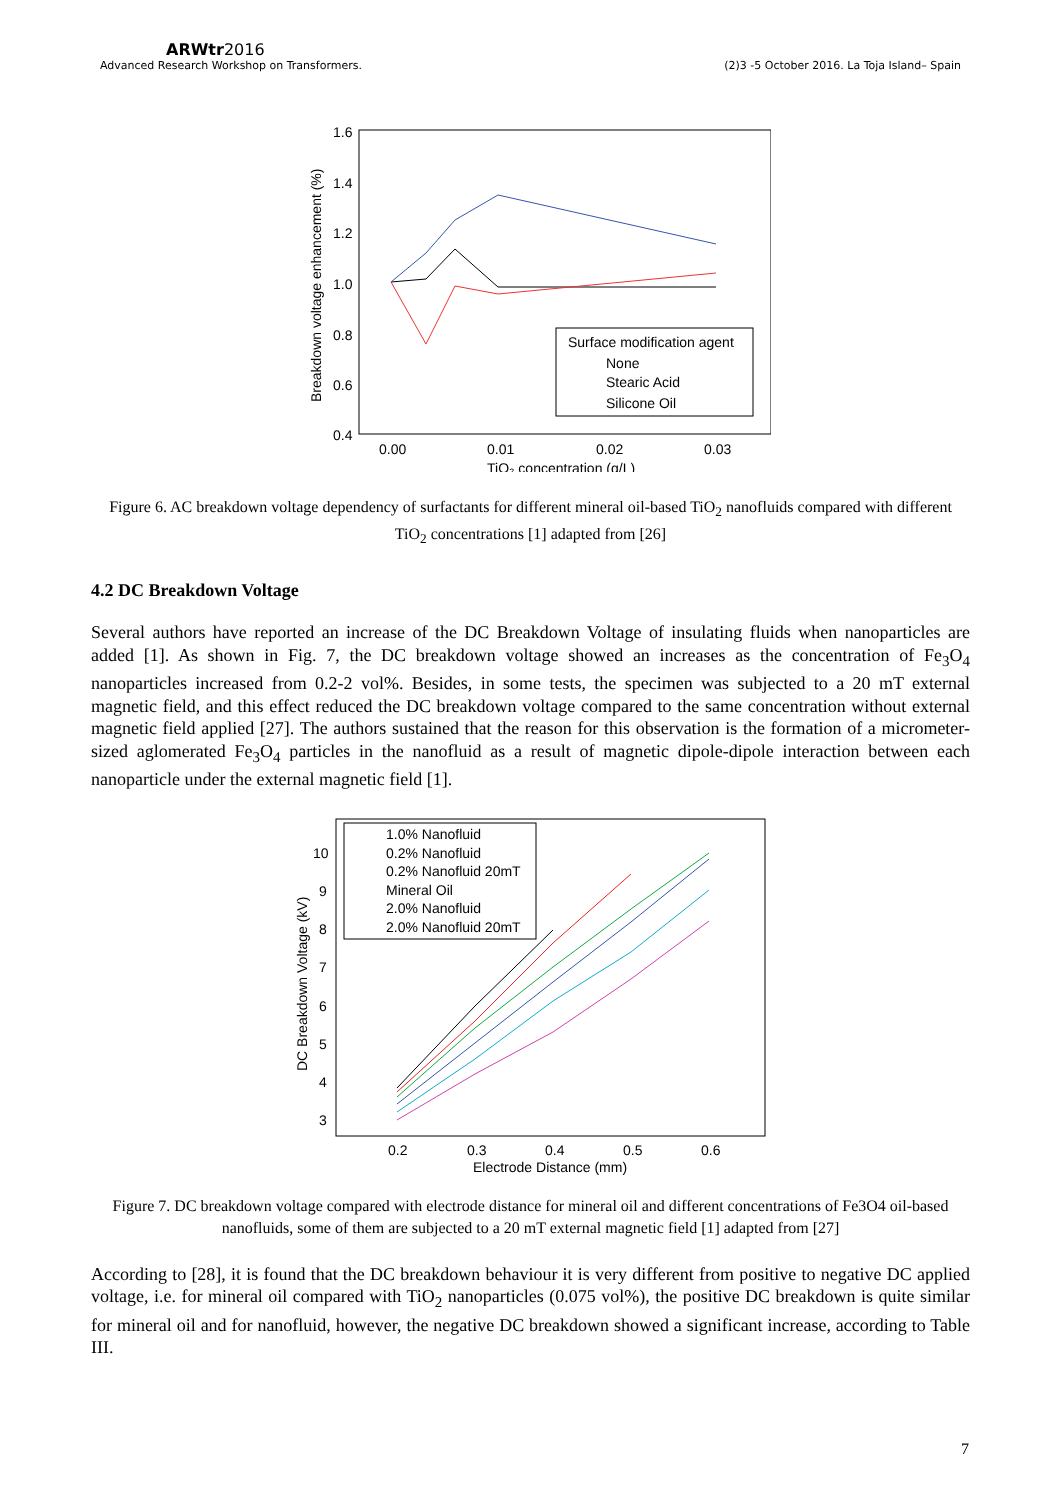ARWtr2016
Advanced Research Workshop on Transformers.
(2)3 -5 October 2016. La Toja Island– Spain
1.6
1.4
1.2
1.0
0.8
0.6
0.4
0.00
0.01
0.02
0.03
TiO₂ concentration (g/L)
Breakdown voltage enhancement (%)
Surface modification agent
None
Stearic Acid
Silicone Oil
Figure 6. AC breakdown voltage dependency of surfactants for different mineral oil-based TiO<sub>2</sub> nanofluids compared with different TiO<sub>2</sub> concentrations [1] adapted from [26]
4.2 DC Breakdown Voltage
Several authors have reported an increase of the DC Breakdown Voltage of insulating fluids when nanoparticles are added [1]. As shown in Fig. 7, the DC breakdown voltage showed an increases as the concentration of Fe<sub>3</sub>O<sub>4</sub> nanoparticles increased from 0.2-2 vol%. Besides, in some tests, the specimen was subjected to a 20 mT external magnetic field, and this effect reduced the DC breakdown voltage compared to the same concentration without external magnetic field applied [27]. The authors sustained that the reason for this observation is the formation of a micrometer-sized aglomerated Fe<sub>3</sub>O<sub>4</sub> particles in the nanofluid as a result of magnetic dipole-dipole interaction between each nanoparticle under the external magnetic field [1].
10
9
8
7
6
5
4
3
0.2
0.3
0.4
0.5
0.6
Electrode Distance (mm)
DC Breakdown Voltage (kV)
1.0% Nanofluid
0.2% Nanofluid
0.2% Nanofluid 20mT
Mineral Oil
2.0% Nanofluid
2.0% Nanofluid 20mT
Figure 7. DC breakdown voltage compared with electrode distance for mineral oil and different concentrations of Fe3O4 oil-based nanofluids, some of them are subjected to a 20 mT external magnetic field [1] adapted from [27]
According to [28], it is found that the DC breakdown behaviour it is very different from positive to negative DC applied voltage, i.e. for mineral oil compared with TiO<sub>2</sub> nanoparticles (0.075 vol%), the positive DC breakdown is quite similar for mineral oil and for nanofluid, however, the negative DC breakdown showed a significant increase, according to Table III.
7